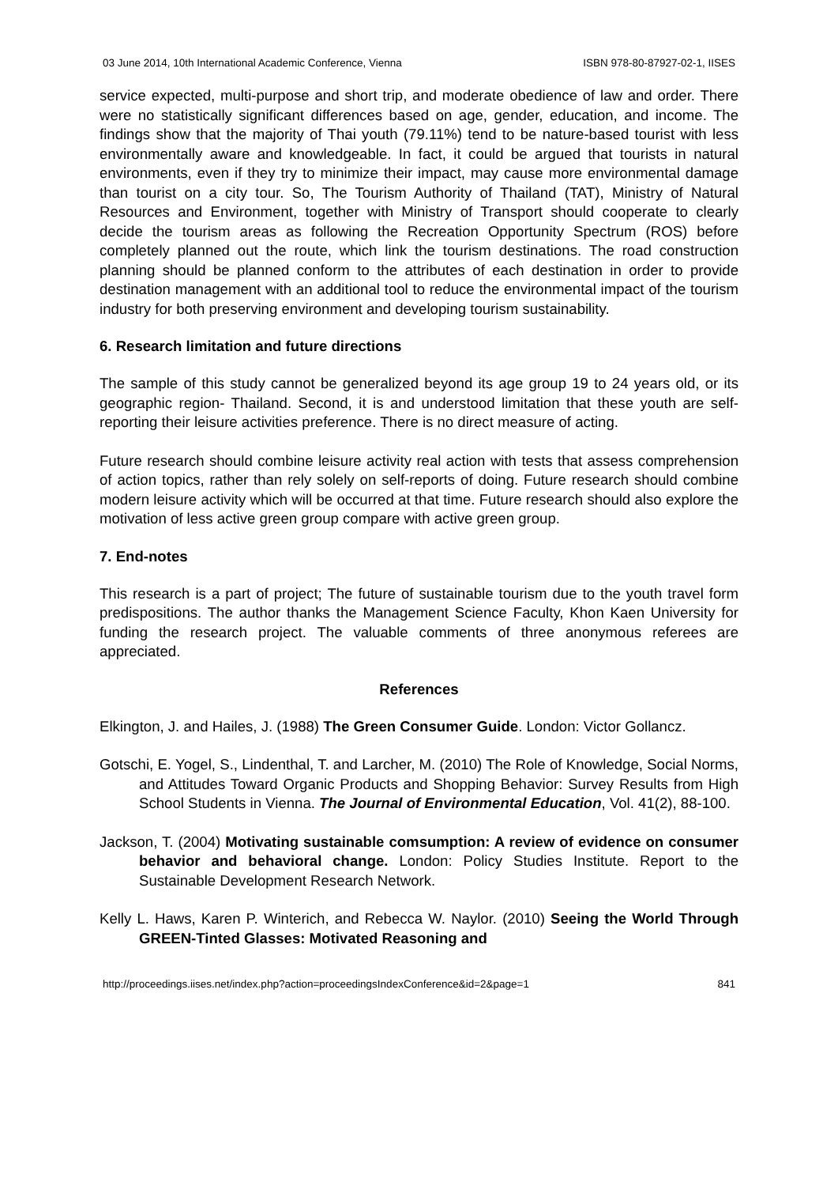03 June 2014, 10th International Academic Conference, Vienna ISBN 978-80-87927-02-1, IISES
service expected, multi-purpose and short trip, and moderate obedience of law and order. There were no statistically significant differences based on age, gender, education, and income. The findings show that the majority of Thai youth (79.11%) tend to be nature-based tourist with less environmentally aware and knowledgeable. In fact, it could be argued that tourists in natural environments, even if they try to minimize their impact, may cause more environmental damage than tourist on a city tour. So, The Tourism Authority of Thailand (TAT), Ministry of Natural Resources and Environment, together with Ministry of Transport should cooperate to clearly decide the tourism areas as following the Recreation Opportunity Spectrum (ROS) before completely planned out the route, which link the tourism destinations. The road construction planning should be planned conform to the attributes of each destination in order to provide destination management with an additional tool to reduce the environmental impact of the tourism industry for both preserving environment and developing tourism sustainability.
6. Research limitation and future directions
The sample of this study cannot be generalized beyond its age group 19 to 24 years old, or its geographic region- Thailand. Second, it is and understood limitation that these youth are self-reporting their leisure activities preference. There is no direct measure of acting.
Future research should combine leisure activity real action with tests that assess comprehension of action topics, rather than rely solely on self-reports of doing. Future research should combine modern leisure activity which will be occurred at that time. Future research should also explore the motivation of less active green group compare with active green group.
7. End-notes
This research is a part of project; The future of sustainable tourism due to the youth travel form predispositions. The author thanks the Management Science Faculty, Khon Kaen University for funding the research project. The valuable comments of three anonymous referees are appreciated.
References
Elkington, J. and Hailes, J. (1988) The Green Consumer Guide. London: Victor Gollancz.
Gotschi, E. Yogel, S., Lindenthal, T. and Larcher, M. (2010) The Role of Knowledge, Social Norms, and Attitudes Toward Organic Products and Shopping Behavior: Survey Results from High School Students in Vienna. The Journal of Environmental Education, Vol. 41(2), 88-100.
Jackson, T. (2004) Motivating sustainable comsumption: A review of evidence on consumer behavior and behavioral change. London: Policy Studies Institute. Report to the Sustainable Development Research Network.
Kelly L. Haws, Karen P. Winterich, and Rebecca W. Naylor. (2010) Seeing the World Through GREEN-Tinted Glasses: Motivated Reasoning and
http://proceedings.iises.net/index.php?action=proceedingsIndexConference&id=2&page=1 841